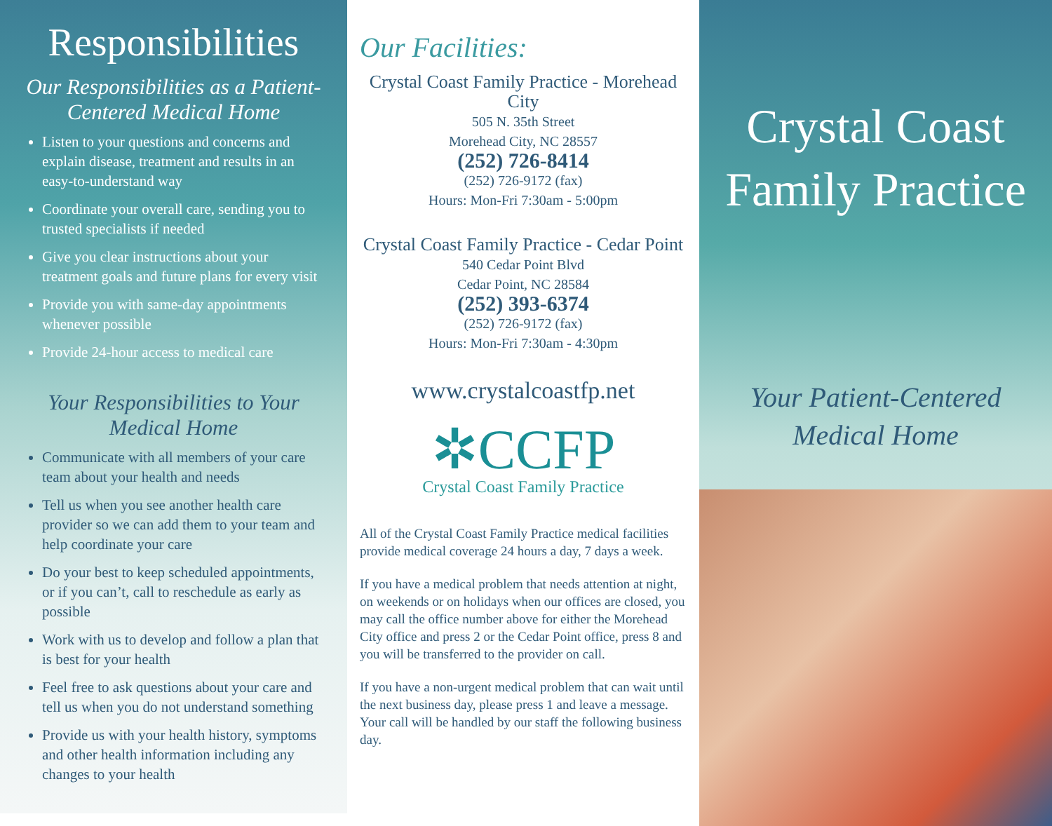Responsibilities
Our Responsibilities as a Patient-Centered Medical Home
Listen to your questions and concerns and explain disease, treatment and results in an easy-to-understand way
Coordinate your overall care, sending you to trusted specialists if needed
Give you clear instructions about your treatment goals and future plans for every visit
Provide you with same-day appointments whenever possible
Provide 24-hour access to medical care
Your Responsibilities to Your Medical Home
Communicate with all members of your care team about your health and needs
Tell us when you see another health care provider so we can add them to your team and help coordinate your care
Do your best to keep scheduled appointments, or if you can’t, call to reschedule as early as possible
Work with us to develop and follow a plan that is best for your health
Feel free to ask questions about your care and tell us when you do not understand something
Provide us with your health history, symptoms and other health information including any changes to your health
Our Facilities:
Crystal Coast Family Practice - Morehead City
505 N. 35th Street
Morehead City, NC 28557
(252) 726-8414
(252) 726-9172 (fax)
Hours: Mon-Fri 7:30am - 5:00pm
Crystal Coast Family Practice - Cedar Point
540 Cedar Point Blvd
Cedar Point, NC 28584
(252) 393-6374
(252) 726-9172 (fax)
Hours: Mon-Fri 7:30am - 4:30pm
www.crystalcoastfp.net
✲CCFP
Crystal Coast Family Practice
All of the Crystal Coast Family Practice medical facilities provide medical coverage 24 hours a day, 7 days a week.
If you have a medical problem that needs attention at night, on weekends or on holidays when our offices are closed, you may call the office number above for either the Morehead City office and press 2 or the Cedar Point office, press 8 and you will be transferred to the provider on call.
If you have a non-urgent medical problem that can wait until the next business day, please press 1 and leave a message. Your call will be handled by our staff the following business day.
Crystal Coast
Family Practice
Your Patient-Centered
Medical Home